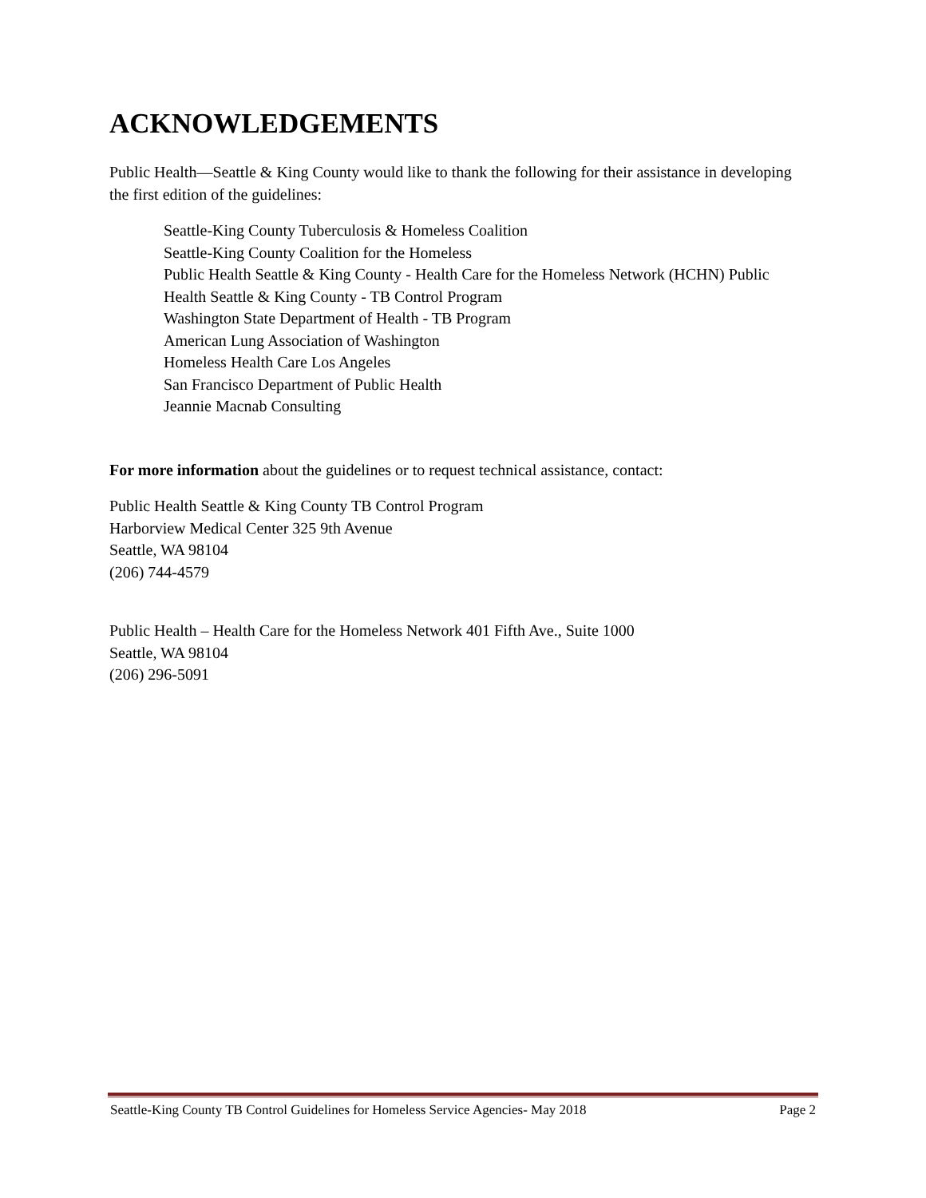ACKNOWLEDGEMENTS
Public Health—Seattle & King County would like to thank the following for their assistance in developing the first edition of the guidelines:
Seattle-King County Tuberculosis & Homeless Coalition
Seattle-King County Coalition for the Homeless
Public Health Seattle & King County - Health Care for the Homeless Network (HCHN) Public Health Seattle & King County - TB Control Program
Washington State Department of Health - TB Program
American Lung Association of Washington
Homeless Health Care Los Angeles
San Francisco Department of Public Health
Jeannie Macnab Consulting
For more information about the guidelines or to request technical assistance, contact:
Public Health Seattle & King County TB Control Program
Harborview Medical Center 325 9th Avenue
Seattle, WA 98104
(206) 744-4579
Public Health – Health Care for the Homeless Network 401 Fifth Ave., Suite 1000
Seattle, WA 98104
(206) 296-5091
Seattle-King County TB Control Guidelines for Homeless Service Agencies- May 2018 Page 2